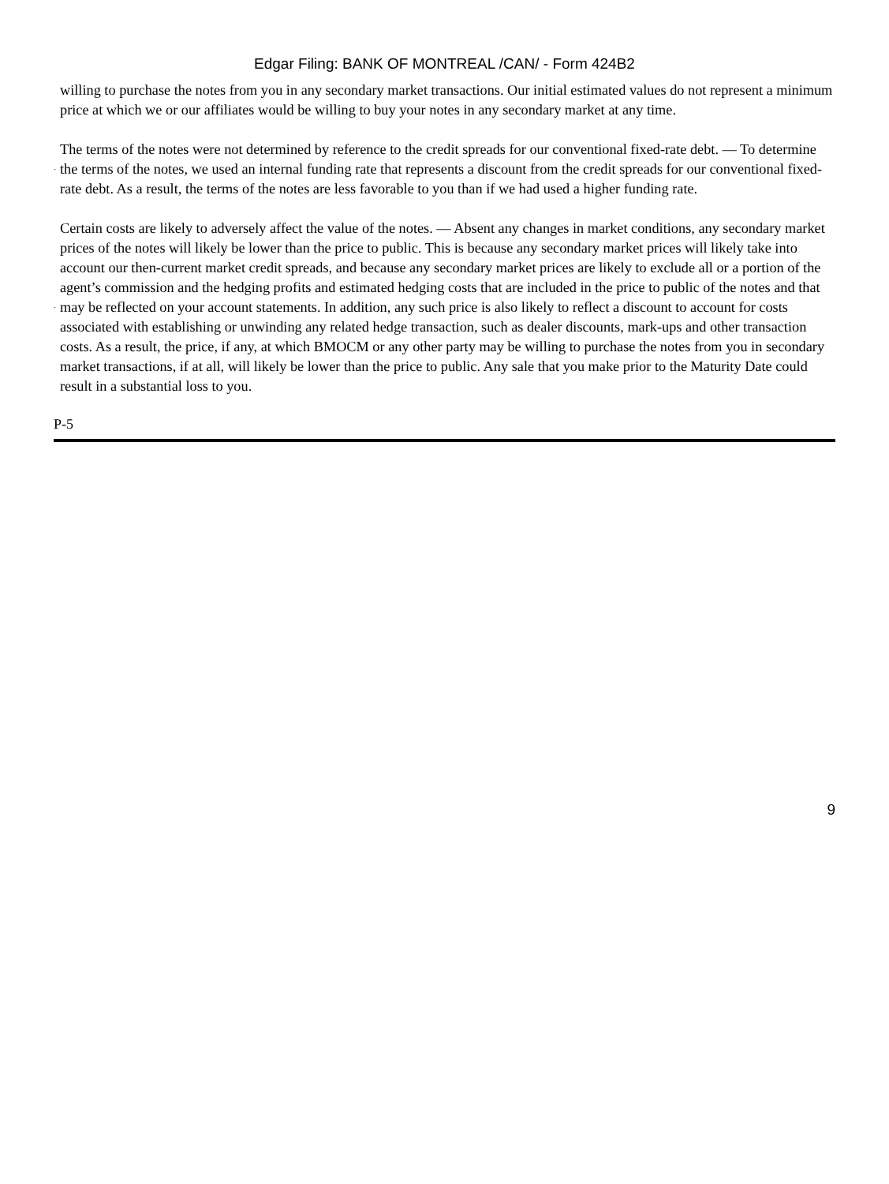Edgar Filing: BANK OF MONTREAL /CAN/ - Form 424B2
willing to purchase the notes from you in any secondary market transactions. Our initial estimated values do not represent a minimum price at which we or our affiliates would be willing to buy your notes in any secondary market at any time.
·
The terms of the notes were not determined by reference to the credit spreads for our conventional fixed-rate debt. — To determine the terms of the notes, we used an internal funding rate that represents a discount from the credit spreads for our conventional fixed-rate debt. As a result, the terms of the notes are less favorable to you than if we had used a higher funding rate.
·
Certain costs are likely to adversely affect the value of the notes. — Absent any changes in market conditions, any secondary market prices of the notes will likely be lower than the price to public. This is because any secondary market prices will likely take into account our then-current market credit spreads, and because any secondary market prices are likely to exclude all or a portion of the agent’s commission and the hedging profits and estimated hedging costs that are included in the price to public of the notes and that may be reflected on your account statements. In addition, any such price is also likely to reflect a discount to account for costs associated with establishing or unwinding any related hedge transaction, such as dealer discounts, mark-ups and other transaction costs. As a result, the price, if any, at which BMOCM or any other party may be willing to purchase the notes from you in secondary market transactions, if at all, will likely be lower than the price to public. Any sale that you make prior to the Maturity Date could result in a substantial loss to you.
P-5
9